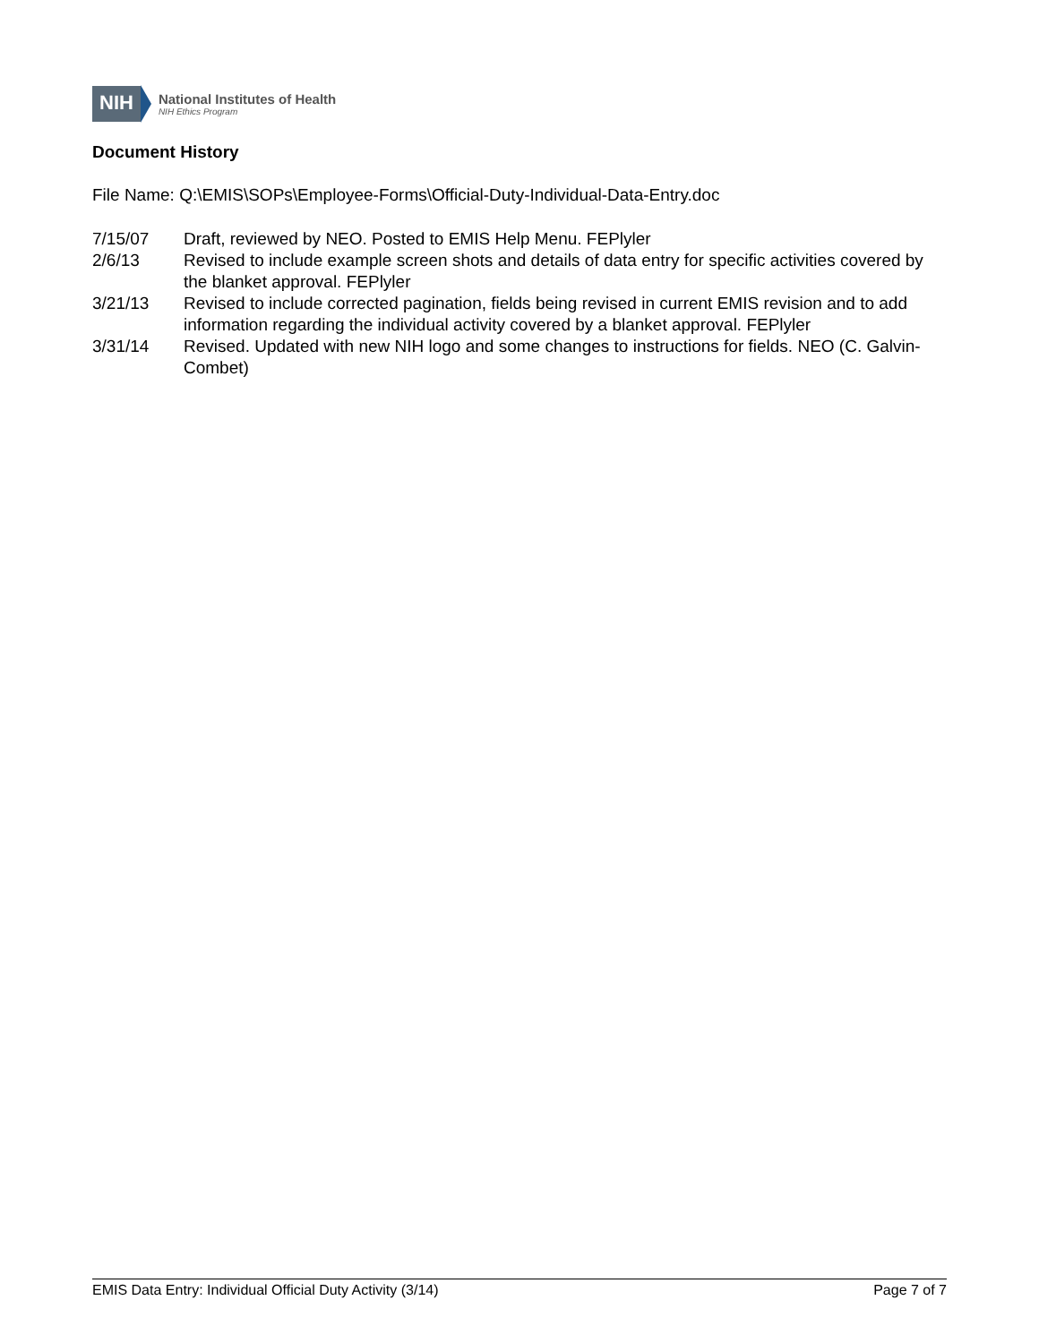NIH
National Institutes of Health
NIH Ethics Program
Document History
File Name: Q:\EMIS\SOPs\Employee-Forms\Official-Duty-Individual-Data-Entry.doc
7/15/07 Draft, reviewed by NEO. Posted to EMIS Help Menu. FEPlyler
2/6/13 Revised to include example screen shots and details of data entry for specific activities covered by the blanket approval. FEPlyler
3/21/13 Revised to include corrected pagination, fields being revised in current EMIS revision and to add information regarding the individual activity covered by a blanket approval. FEPlyler
3/31/14 Revised. Updated with new NIH logo and some changes to instructions for fields. NEO (C. Galvin-Combet)
EMIS Data Entry: Individual Official Duty Activity (3/14) Page 7 of 7